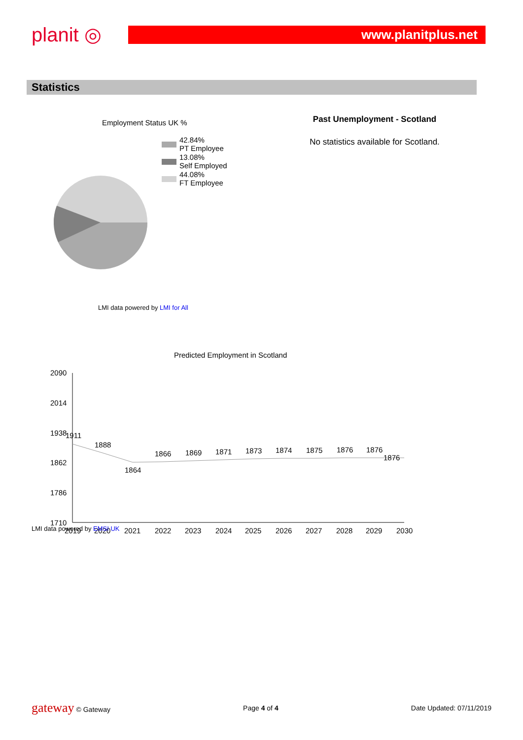planit ◎
www.planitplus.net
Statistics
Employment Status UK %
42.84%
PT Employee
13.08%
Self Employed
44.08%
FT Employee
LMI data powered by LMI for All
Past Unemployment - Scotland
No statistics available for Scotland.
Predicted Employment in Scotland
2090
2014
1938
1862
1786
1710
1911
1888
1864
1866
1869
1871
1873
1874
1875
1876
1876
1876
2019
2020
2021
2022
2023
2024
2025
2026
2027
2028
2029
2030
LMI data powered by EMSI UK
gateway © Gateway Page 4 of 4 Date Updated: 07/11/2019